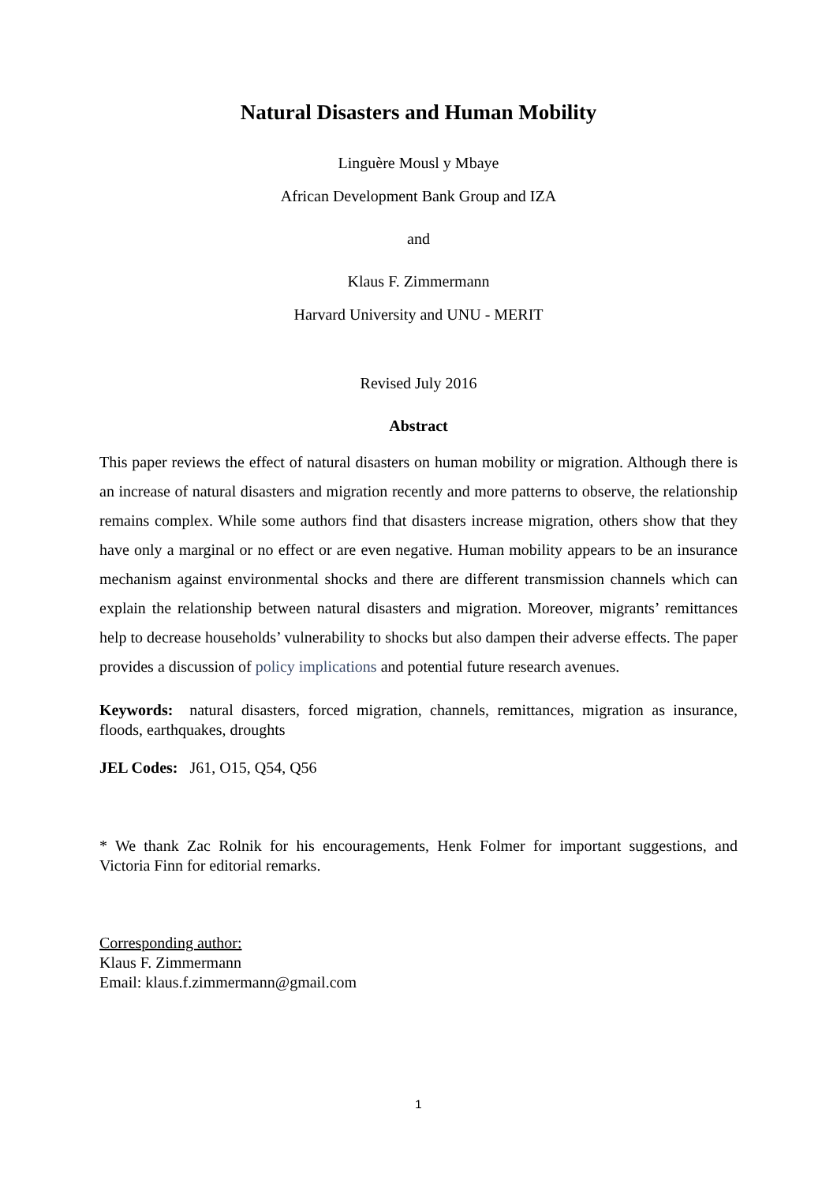Natural Disasters and Human Mobility
Linguère Mousl y Mbaye
African Development Bank Group and IZA
and
Klaus F. Zimmermann
Harvard University and UNU - MERIT
Revised July 2016
Abstract
This paper reviews the effect of natural disasters on human mobility or migration. Although there is an increase of natural disasters and migration recently and more patterns to observe, the relationship remains complex. While some authors find that disasters increase migration, others show that they have only a marginal or no effect or are even negative. Human mobility appears to be an insurance mechanism against environmental shocks and there are different transmission channels which can explain the relationship between natural disasters and migration. Moreover, migrants’ remittances help to decrease households’ vulnerability to shocks but also dampen their adverse effects. The paper provides a discussion of policy implications and potential future research avenues.
Keywords: natural disasters, forced migration, channels, remittances, migration as insurance, floods, earthquakes, droughts
JEL Codes: J61, O15, Q54, Q56
* We thank Zac Rolnik for his encouragements, Henk Folmer for important suggestions, and Victoria Finn for editorial remarks.
Corresponding author:
Klaus F. Zimmermann
Email: klaus.f.zimmermann@gmail.com
1